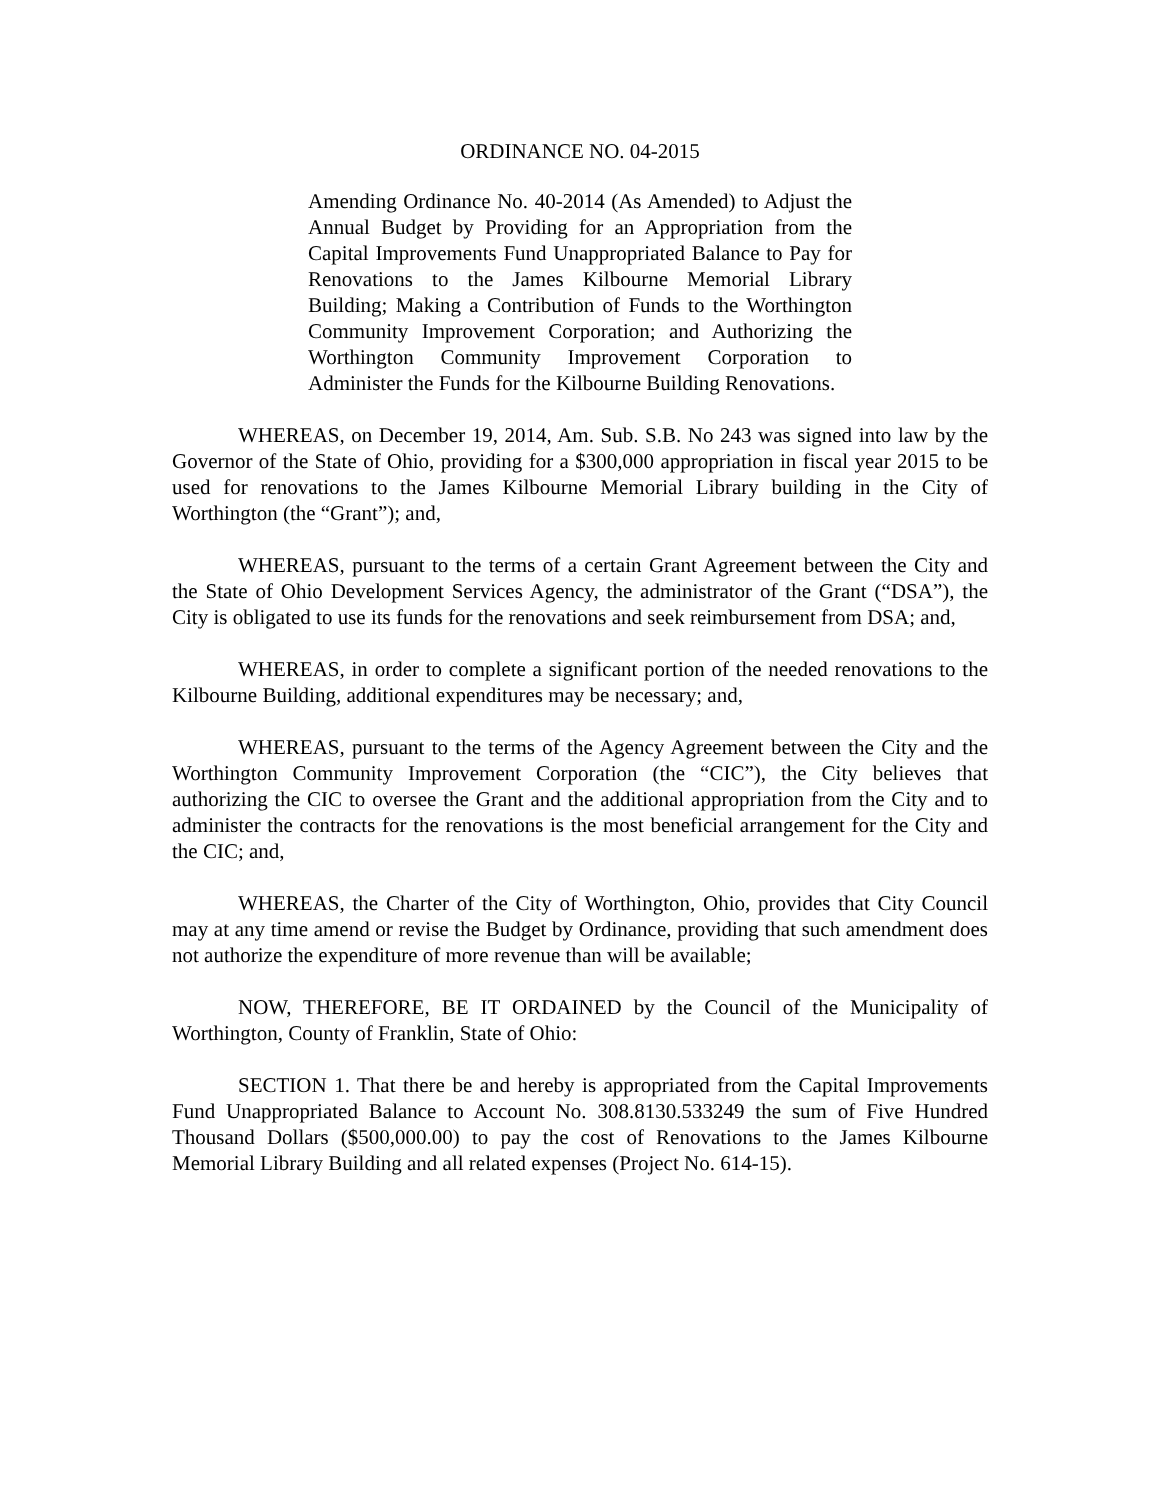ORDINANCE NO. 04-2015
Amending Ordinance No. 40-2014 (As Amended) to Adjust the Annual Budget by Providing for an Appropriation from the Capital Improvements Fund Unappropriated Balance to Pay for Renovations to the James Kilbourne Memorial Library Building; Making a Contribution of Funds to the Worthington Community Improvement Corporation; and Authorizing the Worthington Community Improvement Corporation to Administer the Funds for the Kilbourne Building Renovations.
WHEREAS, on December 19, 2014, Am. Sub. S.B. No 243 was signed into law by the Governor of the State of Ohio, providing for a $300,000 appropriation in fiscal year 2015 to be used for renovations to the James Kilbourne Memorial Library building in the City of Worthington (the “Grant”); and,
WHEREAS, pursuant to the terms of a certain Grant Agreement between the City and the State of Ohio Development Services Agency, the administrator of the Grant (“DSA”), the City is obligated to use its funds for the renovations and seek reimbursement from DSA; and,
WHEREAS, in order to complete a significant portion of the needed renovations to the Kilbourne Building, additional expenditures may be necessary; and,
WHEREAS, pursuant to the terms of the Agency Agreement between the City and the Worthington Community Improvement Corporation (the “CIC”), the City believes that authorizing the CIC to oversee the Grant and the additional appropriation from the City and to administer the contracts for the renovations is the most beneficial arrangement for the City and the CIC; and,
WHEREAS, the Charter of the City of Worthington, Ohio, provides that City Council may at any time amend or revise the Budget by Ordinance, providing that such amendment does not authorize the expenditure of more revenue than will be available;
NOW, THEREFORE, BE IT ORDAINED by the Council of the Municipality of Worthington, County of Franklin, State of Ohio:
SECTION 1. That there be and hereby is appropriated from the Capital Improvements Fund Unappropriated Balance to Account No. 308.8130.533249 the sum of Five Hundred Thousand Dollars ($500,000.00) to pay the cost of Renovations to the James Kilbourne Memorial Library Building and all related expenses (Project No. 614-15).